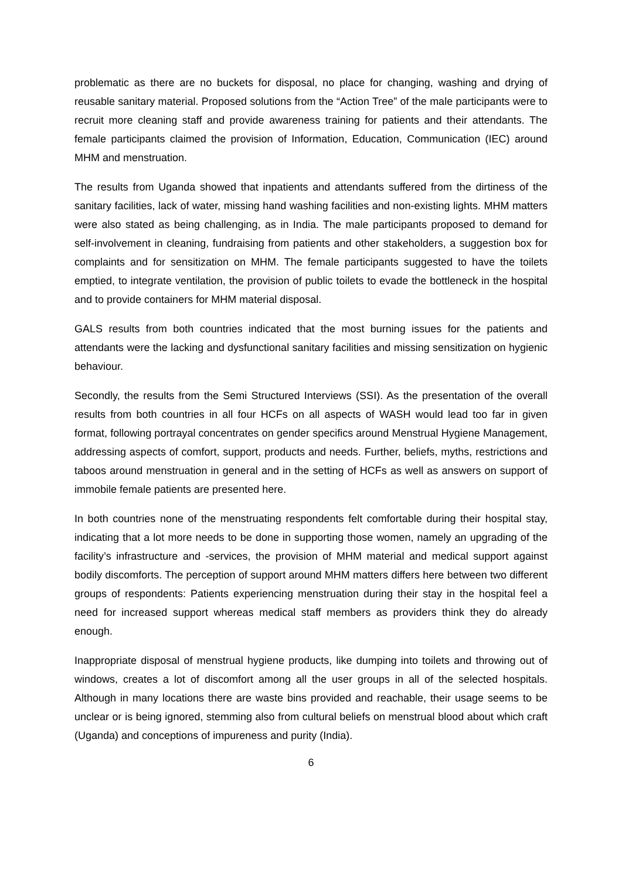problematic as there are no buckets for disposal, no place for changing, washing and drying of reusable sanitary material. Proposed solutions from the “Action Tree” of the male participants were to recruit more cleaning staff and provide awareness training for patients and their attendants. The female participants claimed the provision of Information, Education, Communication (IEC) around MHM and menstruation.
The results from Uganda showed that inpatients and attendants suffered from the dirtiness of the sanitary facilities, lack of water, missing hand washing facilities and non-existing lights. MHM matters were also stated as being challenging, as in India. The male participants proposed to demand for self-involvement in cleaning, fundraising from patients and other stakeholders, a suggestion box for complaints and for sensitization on MHM. The female participants suggested to have the toilets emptied, to integrate ventilation, the provision of public toilets to evade the bottleneck in the hospital and to provide containers for MHM material disposal.
GALS results from both countries indicated that the most burning issues for the patients and attendants were the lacking and dysfunctional sanitary facilities and missing sensitization on hygienic behaviour.
Secondly, the results from the Semi Structured Interviews (SSI). As the presentation of the overall results from both countries in all four HCFs on all aspects of WASH would lead too far in given format, following portrayal concentrates on gender specifics around Menstrual Hygiene Management, addressing aspects of comfort, support, products and needs. Further, beliefs, myths, restrictions and taboos around menstruation in general and in the setting of HCFs as well as answers on support of immobile female patients are presented here.
In both countries none of the menstruating respondents felt comfortable during their hospital stay, indicating that a lot more needs to be done in supporting those women, namely an upgrading of the facility’s infrastructure and -services, the provision of MHM material and medical support against bodily discomforts. The perception of support around MHM matters differs here between two different groups of respondents: Patients experiencing menstruation during their stay in the hospital feel a need for increased support whereas medical staff members as providers think they do already enough.
Inappropriate disposal of menstrual hygiene products, like dumping into toilets and throwing out of windows, creates a lot of discomfort among all the user groups in all of the selected hospitals. Although in many locations there are waste bins provided and reachable, their usage seems to be unclear or is being ignored, stemming also from cultural beliefs on menstrual blood about which craft (Uganda) and conceptions of impureness and purity (India).
6